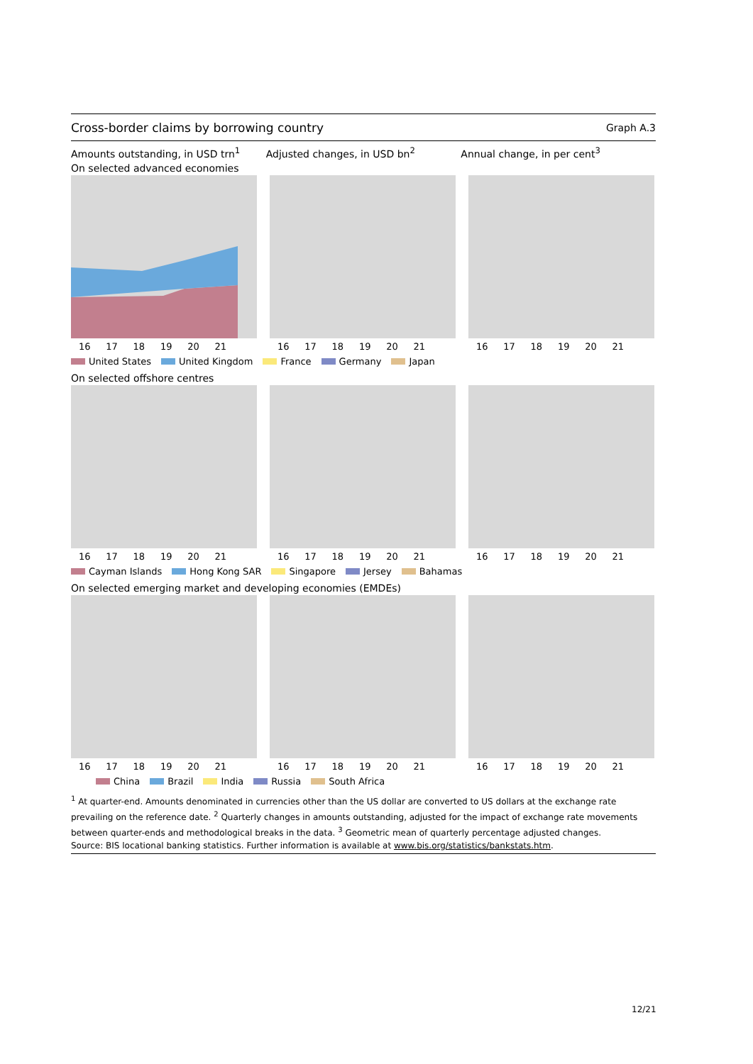Cross-border claims by borrowing country Graph A.3
Amounts outstanding, in USD trn<sup>1</sup> Adjusted changes, in USD bn<sup>2</sup> Annual change, in per cent<sup>3</sup>
On selected advanced economies
16 17 18 19 20 21 16 17 18 19 20 21 16 17 18 19 20 21
United States United Kingdom France Germany Japan
On selected offshore centres
16 17 18 19 20 21 16 17 18 19 20 21 16 17 18 19 20 21
Cayman Islands Hong Kong SAR Singapore Jersey Bahamas
On selected emerging market and developing economies (EMDEs)
16 17 18 19 20 21 16 17 18 19 20 21 16 17 18 19 20 21
China Brazil India Russia South Africa
<sup>1</sup> At quarter-end. Amounts denominated in currencies other than the US dollar are converted to US dollars at the exchange rate prevailing on the reference date. <sup>2</sup> Quarterly changes in amounts outstanding, adjusted for the impact of exchange rate movements between quarter-ends and methodological breaks in the data. <sup>3</sup> Geometric mean of quarterly percentage adjusted changes.
Source: BIS locational banking statistics. Further information is available at www.bis.org/statistics/bankstats.htm.
12/21